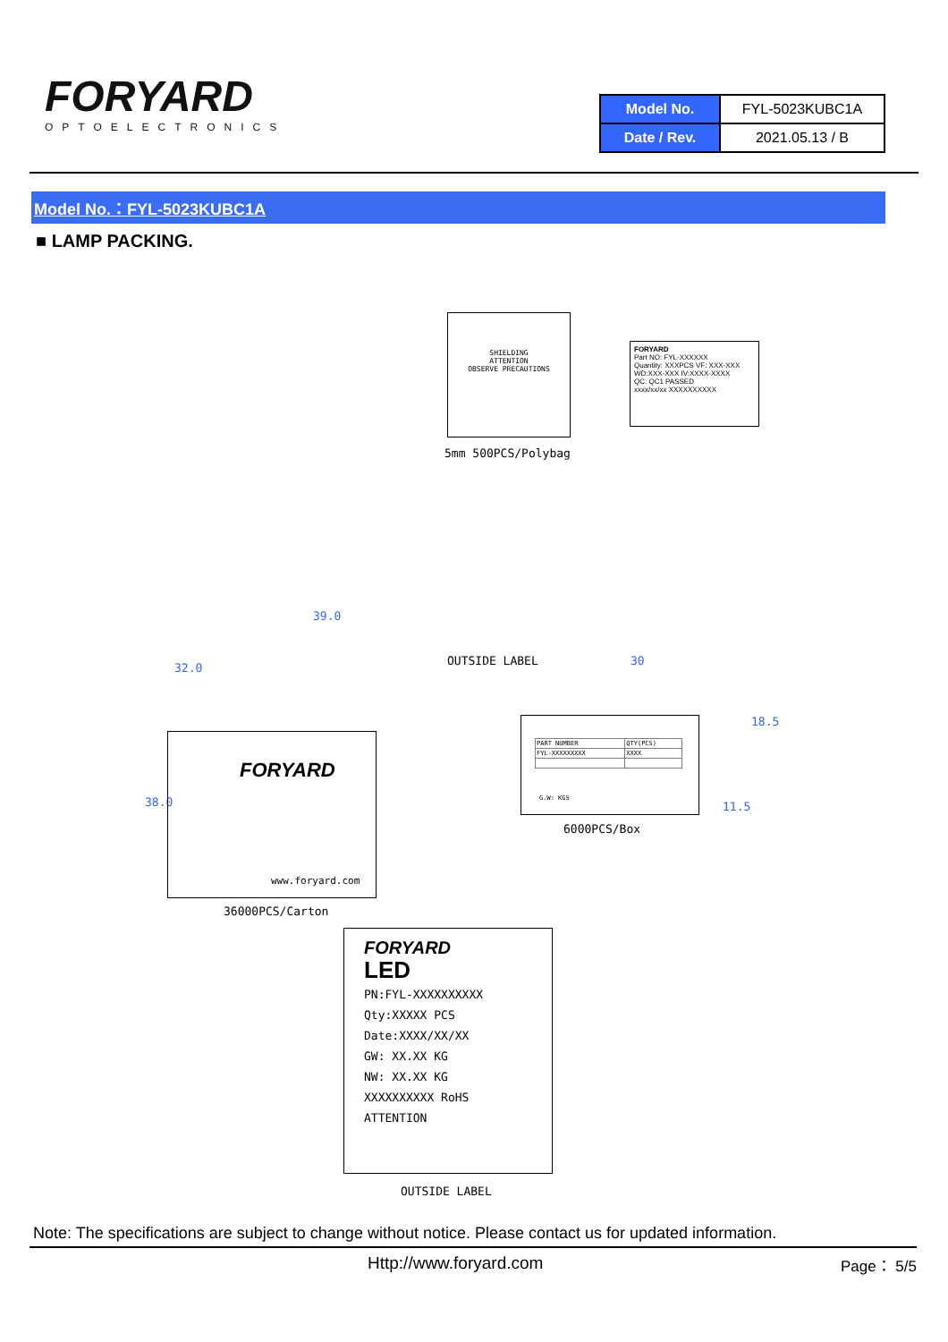FORYARD
OPTOELECTRONICS
| Model No. | FYL-5023KUBC1A |
| Date / Rev. | 2021.05.13 / B |
Model No.：FYL-5023KUBC1A
■ LAMP PACKING.
SHIELDING
ATTENTION
OBSERVE PRECAUTIONS
5mm 500PCS/Polybag
FORYARD
Part NO: FYL-XXXXXX
Quantity: XXXPCS VF: XXX-XXX WD:XXX-XXX IV:XXXX-XXXX
QC: QC1 PASSED
xxxx/xx/xx XXXXXXXXXX
39.0
32.0
38.0
OUTSIDE LABEL 30
18.5
11.5
FORYARD
www.foryard.com
36000PCS/Carton
| PART NUMBER | QTY(PCS) |
| FYL-XXXXXXXXX | XXXX |
G.W: KGS
6000PCS/Box
FORYARD
LED
PN:FYL-XXXXXXXXXX
Qty:XXXXX PCS
Date:XXXX/XX/XX
GW: XX.XX KG
NW: XX.XX KG
XXXXXXXXXX RoHS ATTENTION
OUTSIDE LABEL
Note: The specifications are subject to change without notice. Please contact us for updated information.
Http://www.foryard.com Page： 5/5